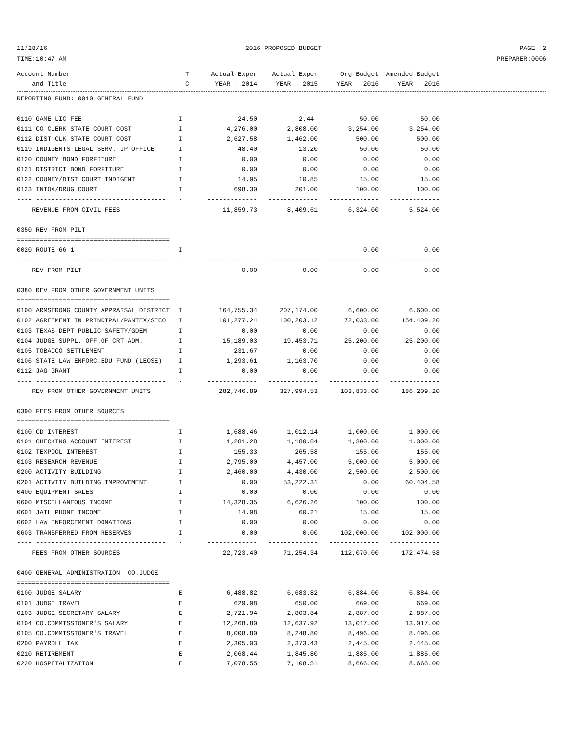11/28/16 2016 PROPOSED BUDGET PAGE 2
TIME:10:47 AM PREPARER:0006
| Account Number | T | Actual Exper | Actual Exper | Org Budget | Amended Budget |
| --- | --- | --- | --- | --- | --- |
| and Title | C | YEAR - 2014 | YEAR - 2015 | YEAR - 2016 | YEAR - 2016 |
| REPORTING FUND: 0010 GENERAL FUND | | | | | |
| 0110 GAME LIC FEE | I | 24.50 | 2.44- | 50.00 | 50.00 |
| 0111 CO CLERK STATE COURT COST | I | 4,276.00 | 2,808.00 | 3,254.00 | 3,254.00 |
| 0112 DIST CLK STATE COURT COST | I | 2,627.58 | 1,462.00 | 500.00 | 500.00 |
| 0119 INDIGENTS LEGAL SERV. JP OFFICE | I | 48.40 | 13.20 | 50.00 | 50.00 |
| 0120 COUNTY BOND FORFITURE | I | 0.00 | 0.00 | 0.00 | 0.00 |
| 0121 DISTRICT BOND FORFITURE | I | 0.00 | 0.00 | 0.00 | 0.00 |
| 0122 COUNTY/DIST COURT INDIGENT | I | 14.95 | 10.85 | 15.00 | 15.00 |
| 0123 INTOX/DRUG COURT | I | 698.30 | 201.00 | 100.00 | 100.00 |
| ---- ---------------------------------- | - | ------------- | ------------- | ------------- | ------------- |
| REVENUE FROM CIVIL FEES | | 11,859.73 | 8,409.61 | 6,324.00 | 5,524.00 |
| 0350 REV FROM PILT | | | | | |
| ======================================== | | | | | |
| 0020 ROUTE 66 1 | I | | | 0.00 | 0.00 |
| ---- ---------------------------------- | - | ------------- | ------------- | ------------- | ------------- |
| REV FROM PILT | | 0.00 | 0.00 | 0.00 | 0.00 |
| 0380 REV FROM OTHER GOVERNMENT UNITS | | | | | |
| ======================================== | | | | | |
| 0100 ARMSTRONG COUNTY APPRAISAL DISTRICT | I | 164,755.34 | 207,174.00 | 6,600.00 | 6,600.00 |
| 0102 AGREEMENT IN PRINCIPAL/PANTEX/SECO | I | 101,277.24 | 100,203.12 | 72,033.00 | 154,409.20 |
| 0103 TEXAS DEPT PUBLIC SAFETY/GDEM | I | 0.00 | 0.00 | 0.00 | 0.00 |
| 0104 JUDGE SUPPL. OFF.OF CRT ADM. | I | 15,189.03 | 19,453.71 | 25,200.00 | 25,200.00 |
| 0105 TOBACCO SETTLEMENT | I | 231.67 | 0.00 | 0.00 | 0.00 |
| 0106 STATE LAW ENFORC.EDU FUND (LEOSE) | I | 1,293.61 | 1,163.70 | 0.00 | 0.00 |
| 0112 JAG GRANT | I | 0.00 | 0.00 | 0.00 | 0.00 |
| ---- ---------------------------------- | - | ------------- | ------------- | ------------- | ------------- |
| REV FROM OTHER GOVERNMENT UNITS | | 282,746.89 | 327,994.53 | 103,833.00 | 186,209.20 |
| 0390 FEES FROM OTHER SOURCES | | | | | |
| ======================================== | | | | | |
| 0100 CD INTEREST | I | 1,688.46 | 1,012.14 | 1,000.00 | 1,000.00 |
| 0101 CHECKING ACCOUNT INTEREST | I | 1,281.28 | 1,180.84 | 1,300.00 | 1,300.00 |
| 0102 TEXPOOL INTEREST | I | 155.33 | 265.58 | 155.00 | 155.00 |
| 0103 RESEARCH REVENUE | I | 2,795.00 | 4,457.00 | 5,000.00 | 5,000.00 |
| 0200 ACTIVITY BUILDING | I | 2,460.00 | 4,430.00 | 2,500.00 | 2,500.00 |
| 0201 ACTIVITY BUILDING IMPROVEMENT | I | 0.00 | 53,222.31 | 0.00 | 60,404.58 |
| 0400 EQUIPMENT SALES | I | 0.00 | 0.00 | 0.00 | 0.00 |
| 0600 MISCELLANEOUS INCOME | I | 14,328.35 | 6,626.26 | 100.00 | 100.00 |
| 0601 JAIL PHONE INCOME | I | 14.98 | 60.21 | 15.00 | 15.00 |
| 0602 LAW ENFORCEMENT DONATIONS | I | 0.00 | 0.00 | 0.00 | 0.00 |
| 0603 TRANSFERRED FROM RESERVES | I | 0.00 | 0.00 | 102,000.00 | 102,000.00 |
| ---- ---------------------------------- | - | ------------- | ------------- | ------------- | ------------- |
| FEES FROM OTHER SOURCES | | 22,723.40 | 71,254.34 | 112,070.00 | 172,474.58 |
| 0400 GENERAL ADMINISTRATION- CO.JUDGE | | | | | |
| ======================================== | | | | | |
| 0100 JUDGE SALARY | E | 6,488.82 | 6,683.82 | 6,884.00 | 6,884.00 |
| 0101 JUDGE TRAVEL | E | 629.98 | 650.00 | 669.00 | 669.00 |
| 0103 JUDGE SECRETARY SALARY | E | 2,721.94 | 2,803.84 | 2,887.00 | 2,887.00 |
| 0104 CO.COMMISSIONER'S SALARY | E | 12,268.80 | 12,637.92 | 13,017.00 | 13,017.00 |
| 0105 CO.COMMISSIONER'S TRAVEL | E | 8,008.80 | 8,248.80 | 8,496.00 | 8,496.00 |
| 0200 PAYROLL TAX | E | 2,305.03 | 2,373.43 | 2,445.00 | 2,445.00 |
| 0210 RETIREMENT | E | 2,068.44 | 1,845.80 | 1,885.00 | 1,885.00 |
| 0220 HOSPITALIZATION | E | 7,078.55 | 7,108.51 | 8,666.00 | 8,666.00 |